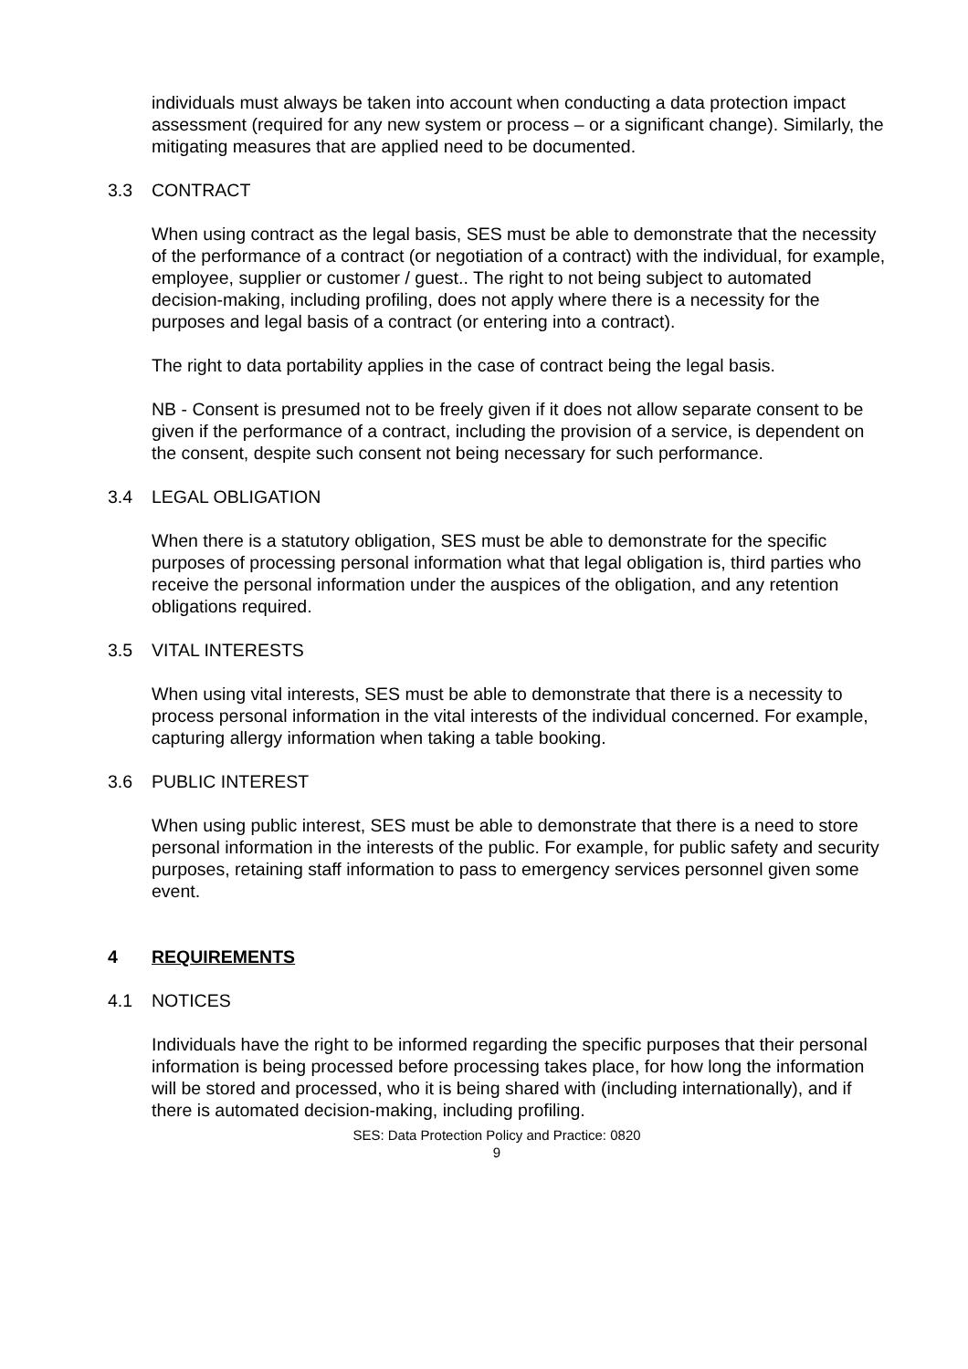individuals must always be taken into account when conducting a data protection impact assessment (required for any new system or process – or a significant change). Similarly, the mitigating measures that are applied need to be documented.
3.3 CONTRACT
When using contract as the legal basis, SES must be able to demonstrate that the necessity of the performance of a contract (or negotiation of a contract) with the individual, for example, employee, supplier or customer / guest.. The right to not being subject to automated decision-making, including profiling, does not apply where there is a necessity for the purposes and legal basis of a contract (or entering into a contract).
The right to data portability applies in the case of contract being the legal basis.
NB - Consent is presumed not to be freely given if it does not allow separate consent to be given if the performance of a contract, including the provision of a service, is dependent on the consent, despite such consent not being necessary for such performance.
3.4 LEGAL OBLIGATION
When there is a statutory obligation, SES must be able to demonstrate for the specific purposes of processing personal information what that legal obligation is, third parties who receive the personal information under the auspices of the obligation, and any retention obligations required.
3.5 VITAL INTERESTS
When using vital interests, SES must be able to demonstrate that there is a necessity to process personal information in the vital interests of the individual concerned. For example, capturing allergy information when taking a table booking.
3.6 PUBLIC INTEREST
When using public interest, SES must be able to demonstrate that there is a need to store personal information in the interests of the public. For example, for public safety and security purposes, retaining staff information to pass to emergency services personnel given some event.
4 REQUIREMENTS
4.1 NOTICES
Individuals have the right to be informed regarding the specific purposes that their personal information is being processed before processing takes place, for how long the information will be stored and processed, who it is being shared with (including internationally), and if there is automated decision-making, including profiling.
SES: Data Protection Policy and Practice: 0820
9